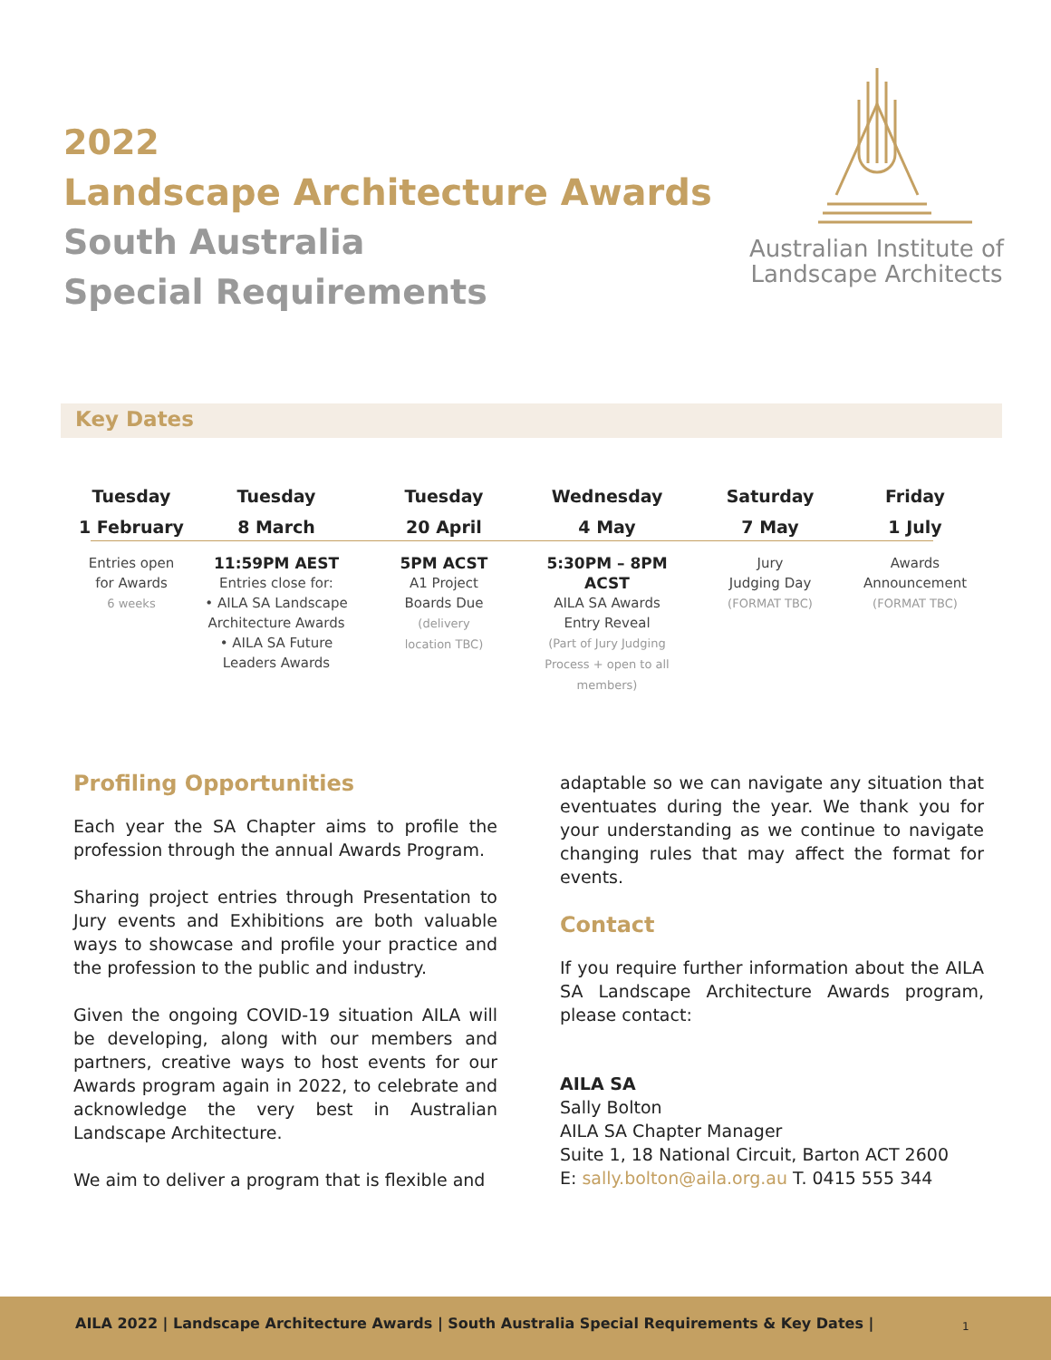2022
Landscape Architecture Awards
South Australia
Special Requirements
Australian Institute of
Landscape Architects
Key Dates
Tuesday
1 February
Entries open
for Awards
6 weeks
Tuesday
8 March
11:59PM AEST
Entries close for:
• AILA SA Landscape
Architecture Awards
• AILA SA Future
Leaders Awards
Tuesday
20 April
5PM ACST
A1 Project
Boards Due
(delivery
location TBC)
Wednesday
4 May
5:30PM – 8PM ACST
AILA SA Awards
Entry Reveal
(Part of Jury Judging
Process + open to all
members)
Saturday
7 May
Jury
Judging Day
(FORMAT TBC)
Friday
1 July
Awards
Announcement
(FORMAT TBC)
Profiling Opportunities
Each year the SA Chapter aims to profile the profession through the annual Awards Program.
Sharing project entries through Presentation to Jury events and Exhibitions are both valuable ways to showcase and profile your practice and the profession to the public and industry.
Given the ongoing COVID-19 situation AILA will be developing, along with our members and partners, creative ways to host events for our Awards program again in 2022, to celebrate and acknowledge the very best in Australian Landscape Architecture.
We aim to deliver a program that is flexible and
adaptable so we can navigate any situation that eventuates during the year. We thank you for your understanding as we continue to navigate changing rules that may affect the format for events.
Contact
If you require further information about the AILA SA Landscape Architecture Awards program, please contact:
AILA SA
Sally Bolton
AILA SA Chapter Manager
Suite 1, 18 National Circuit, Barton ACT 2600
E: sally.bolton@aila.org.au T. 0415 555 344
AILA 2022 | Landscape Architecture Awards | South Australia Special Requirements & Key Dates | 1